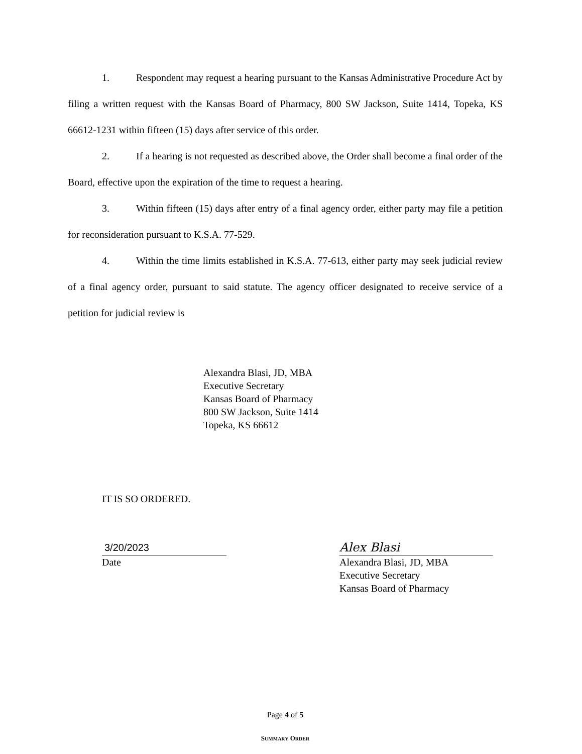1. Respondent may request a hearing pursuant to the Kansas Administrative Procedure Act by filing a written request with the Kansas Board of Pharmacy, 800 SW Jackson, Suite 1414, Topeka, KS 66612-1231 within fifteen (15) days after service of this order.
2. If a hearing is not requested as described above, the Order shall become a final order of the Board, effective upon the expiration of the time to request a hearing.
3. Within fifteen (15) days after entry of a final agency order, either party may file a petition for reconsideration pursuant to K.S.A. 77-529.
4. Within the time limits established in K.S.A. 77-613, either party may seek judicial review of a final agency order, pursuant to said statute. The agency officer designated to receive service of a petition for judicial review is
Alexandra Blasi, JD, MBA
Executive Secretary
Kansas Board of Pharmacy
800 SW Jackson, Suite 1414
Topeka, KS 66612
IT IS SO ORDERED.
3/20/2023
Date
Alex Blasi
Alexandra Blasi, JD, MBA
Executive Secretary
Kansas Board of Pharmacy
Page 4 of 5
SUMMARY ORDER